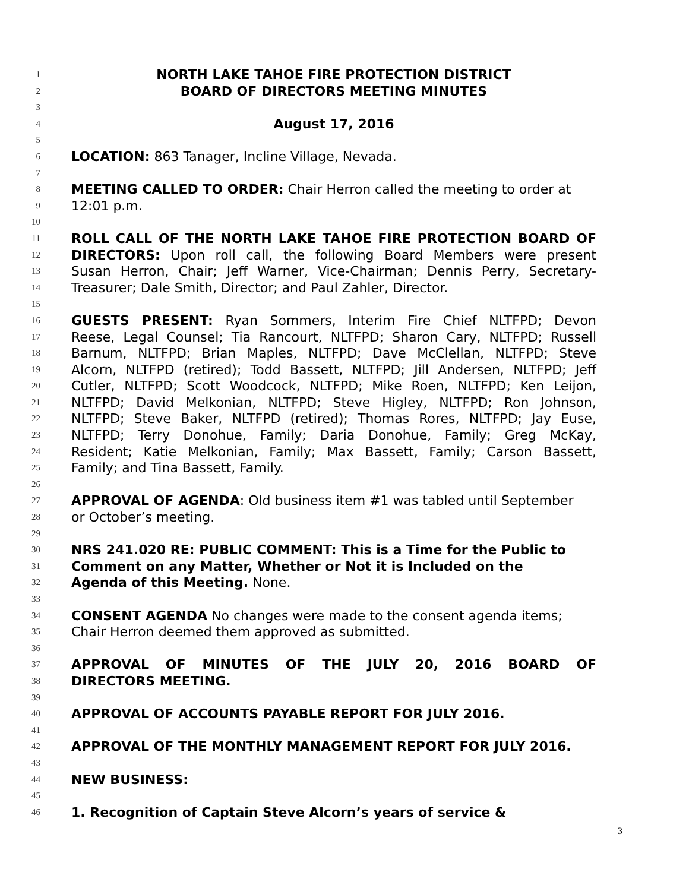1 NORTH LAKE TAHOE FIRE PROTECTION DISTRICT
2 BOARD OF DIRECTORS MEETING MINUTES
3
4 August 17, 2016
5
6 LOCATION: 863 Tanager, Incline Village, Nevada.
7
8 MEETING CALLED TO ORDER: Chair Herron called the meeting to order at
9 12:01 p.m.
10
11 ROLL CALL OF THE NORTH LAKE TAHOE FIRE PROTECTION BOARD OF
12 DIRECTORS: Upon roll call, the following Board Members were present
13 Susan Herron, Chair; Jeff Warner, Vice-Chairman; Dennis Perry, Secretary-
14 Treasurer; Dale Smith, Director; and Paul Zahler, Director.
15
16 GUESTS PRESENT: Ryan Sommers, Interim Fire Chief NLTFPD; Devon
17 Reese, Legal Counsel; Tia Rancourt, NLTFPD; Sharon Cary, NLTFPD; Russell
18 Barnum, NLTFPD; Brian Maples, NLTFPD; Dave McClellan, NLTFPD; Steve
19 Alcorn, NLTFPD (retired); Todd Bassett, NLTFPD; Jill Andersen, NLTFPD; Jeff
20 Cutler, NLTFPD; Scott Woodcock, NLTFPD; Mike Roen, NLTFPD; Ken Leijon,
21 NLTFPD; David Melkonian, NLTFPD; Steve Higley, NLTFPD; Ron Johnson,
22 NLTFPD; Steve Baker, NLTFPD (retired); Thomas Rores, NLTFPD; Jay Euse,
23 NLTFPD; Terry Donohue, Family; Daria Donohue, Family; Greg McKay,
24 Resident; Katie Melkonian, Family; Max Bassett, Family; Carson Bassett,
25 Family; and Tina Bassett, Family.
26
27 APPROVAL OF AGENDA: Old business item #1 was tabled until September
28 or October’s meeting.
29
30 NRS 241.020 RE: PUBLIC COMMENT: This is a Time for the Public to
31 Comment on any Matter, Whether or Not it is Included on the
32 Agenda of this Meeting. None.
33
34 CONSENT AGENDA No changes were made to the consent agenda items;
35 Chair Herron deemed them approved as submitted.
36
37 APPROVAL OF MINUTES OF THE JULY 20, 2016 BOARD OF
38 DIRECTORS MEETING.
39
40 APPROVAL OF ACCOUNTS PAYABLE REPORT FOR JULY 2016.
41
42 APPROVAL OF THE MONTHLY MANAGEMENT REPORT FOR JULY 2016.
43
44 NEW BUSINESS:
45
46 1. Recognition of Captain Steve Alcorn’s years of service &
3